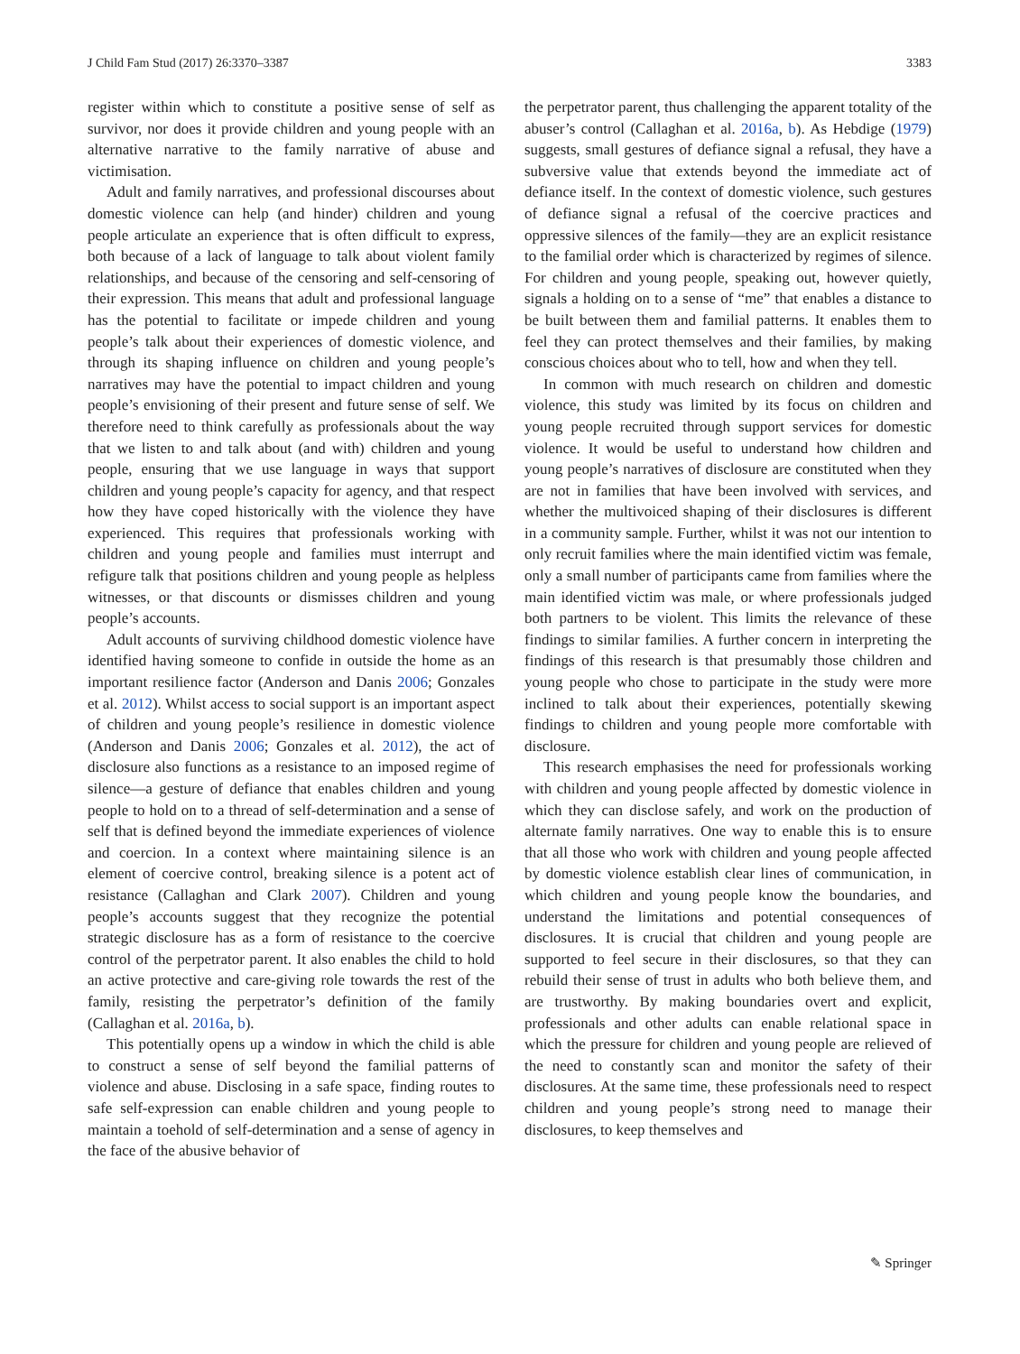J Child Fam Stud (2017) 26:3370–3387 3383
register within which to constitute a positive sense of self as survivor, nor does it provide children and young people with an alternative narrative to the family narrative of abuse and victimisation.
Adult and family narratives, and professional discourses about domestic violence can help (and hinder) children and young people articulate an experience that is often difficult to express, both because of a lack of language to talk about violent family relationships, and because of the censoring and self-censoring of their expression. This means that adult and professional language has the potential to facilitate or impede children and young people’s talk about their experiences of domestic violence, and through its shaping influence on children and young people’s narratives may have the potential to impact children and young people’s envisioning of their present and future sense of self. We therefore need to think carefully as professionals about the way that we listen to and talk about (and with) children and young people, ensuring that we use language in ways that support children and young people’s capacity for agency, and that respect how they have coped historically with the violence they have experienced. This requires that professionals working with children and young people and families must interrupt and refigure talk that positions children and young people as helpless witnesses, or that discounts or dismisses children and young people’s accounts.
Adult accounts of surviving childhood domestic violence have identified having someone to confide in outside the home as an important resilience factor (Anderson and Danis 2006; Gonzales et al. 2012). Whilst access to social support is an important aspect of children and young people’s resilience in domestic violence (Anderson and Danis 2006; Gonzales et al. 2012), the act of disclosure also functions as a resistance to an imposed regime of silence—a gesture of defiance that enables children and young people to hold on to a thread of self-determination and a sense of self that is defined beyond the immediate experiences of violence and coercion. In a context where maintaining silence is an element of coercive control, breaking silence is a potent act of resistance (Callaghan and Clark 2007). Children and young people’s accounts suggest that they recognize the potential strategic disclosure has as a form of resistance to the coercive control of the perpetrator parent. It also enables the child to hold an active protective and care-giving role towards the rest of the family, resisting the perpetrator’s definition of the family (Callaghan et al. 2016a, b).
This potentially opens up a window in which the child is able to construct a sense of self beyond the familial patterns of violence and abuse. Disclosing in a safe space, finding routes to safe self-expression can enable children and young people to maintain a toehold of self-determination and a sense of agency in the face of the abusive behavior of
the perpetrator parent, thus challenging the apparent totality of the abuser’s control (Callaghan et al. 2016a, b). As Hebdige (1979) suggests, small gestures of defiance signal a refusal, they have a subversive value that extends beyond the immediate act of defiance itself. In the context of domestic violence, such gestures of defiance signal a refusal of the coercive practices and oppressive silences of the family—they are an explicit resistance to the familial order which is characterized by regimes of silence. For children and young people, speaking out, however quietly, signals a holding on to a sense of “me” that enables a distance to be built between them and familial patterns. It enables them to feel they can protect themselves and their families, by making conscious choices about who to tell, how and when they tell.
In common with much research on children and domestic violence, this study was limited by its focus on children and young people recruited through support services for domestic violence. It would be useful to understand how children and young people’s narratives of disclosure are constituted when they are not in families that have been involved with services, and whether the multivoiced shaping of their disclosures is different in a community sample. Further, whilst it was not our intention to only recruit families where the main identified victim was female, only a small number of participants came from families where the main identified victim was male, or where professionals judged both partners to be violent. This limits the relevance of these findings to similar families. A further concern in interpreting the findings of this research is that presumably those children and young people who chose to participate in the study were more inclined to talk about their experiences, potentially skewing findings to children and young people more comfortable with disclosure.
This research emphasises the need for professionals working with children and young people affected by domestic violence in which they can disclose safely, and work on the production of alternate family narratives. One way to enable this is to ensure that all those who work with children and young people affected by domestic violence establish clear lines of communication, in which children and young people know the boundaries, and understand the limitations and potential consequences of disclosures. It is crucial that children and young people are supported to feel secure in their disclosures, so that they can rebuild their sense of trust in adults who both believe them, and are trustworthy. By making boundaries overt and explicit, professionals and other adults can enable relational space in which the pressure for children and young people are relieved of the need to constantly scan and monitor the safety of their disclosures. At the same time, these professionals need to respect children and young people’s strong need to manage their disclosures, to keep themselves and
✎ Springer